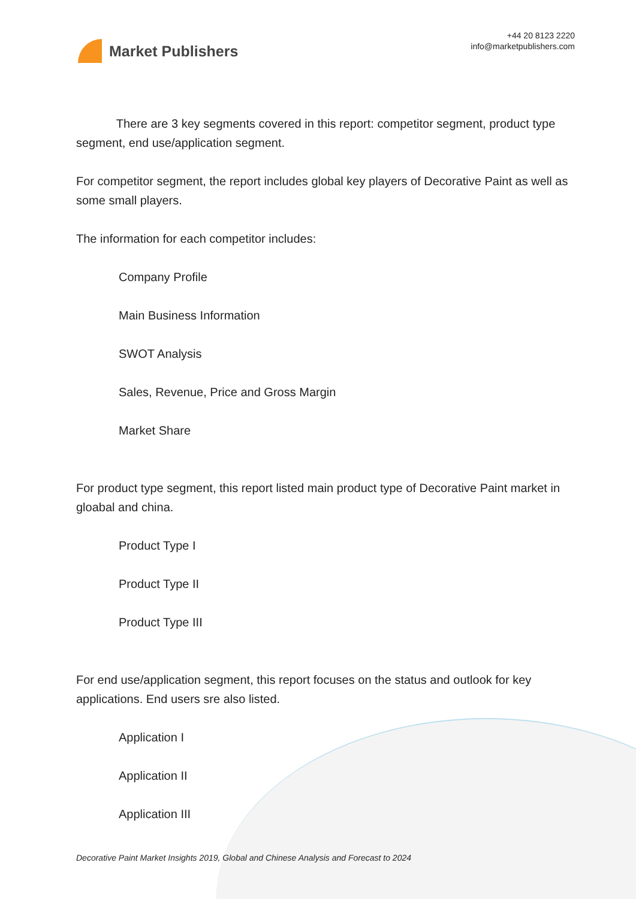Market Publishers
+44 20 8123 2220
info@marketpublishers.com
There are 3 key segments covered in this report: competitor segment, product type segment, end use/application segment.
For competitor segment, the report includes global key players of Decorative Paint as well as some small players.
The information for each competitor includes:
Company Profile
Main Business Information
SWOT Analysis
Sales, Revenue, Price and Gross Margin
Market Share
For product type segment, this report listed main product type of Decorative Paint market in gloabal and china.
Product Type I
Product Type II
Product Type III
For end use/application segment, this report focuses on the status and outlook for key applications. End users sre also listed.
Application I
Application II
Application III
Decorative Paint Market Insights 2019, Global and Chinese Analysis and Forecast to 2024